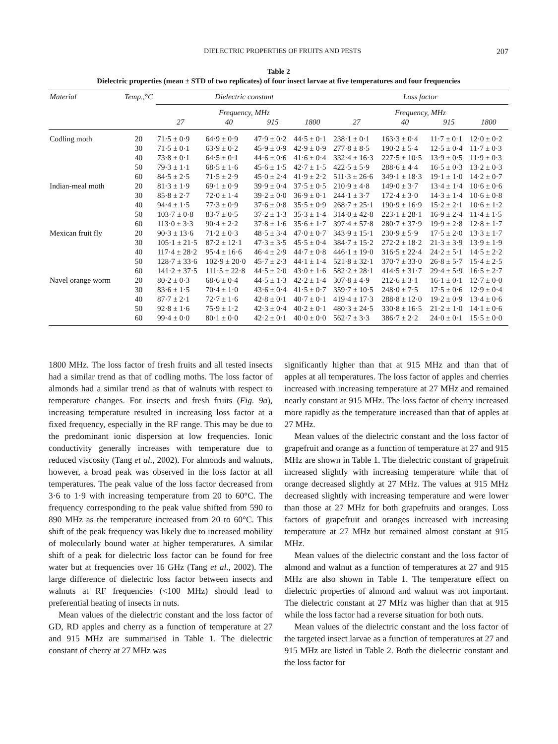DIELECTRIC PROPERTIES OF FRUITS AND PESTS 207
Table 2
Dielectric properties (mean ± STD of two replicates) of four insect larvae at five temperatures and four frequencies
| Material | Temp.,°C | Dielectric constant | | | | Loss factor | | | |
| --- | --- | --- | --- | --- | --- | --- | --- | --- | --- |
| | | Frequency, MHz | | | | Frequency, MHz | | | |
| | | 27 | 40 | 915 | 1800 | 27 | 40 | 915 | 1800 |
| Codling moth | 20 | 71·5 ± 0·9 | 64·9 ± 0·9 | 47·9 ± 0·2 | 44·5 ± 0·1 | 238·1 ± 0·1 | 163·3 ± 0·4 | 11·7 ± 0·1 | 12·0 ± 0·2 |
| | 30 | 71·5 ± 0·1 | 63·9 ± 0·2 | 45·9 ± 0·9 | 42·9 ± 0·9 | 277·8 ± 8·5 | 190·2 ± 5·4 | 12·5 ± 0·4 | 11·7 ± 0·3 |
| | 40 | 73·8 ± 0·1 | 64·5 ± 0·1 | 44·6 ± 0·6 | 41·6 ± 0·4 | 332·4 ± 16·3 | 227·5 ± 10·5 | 13·9 ± 0·5 | 11·9 ± 0·3 |
| | 50 | 79·3 ± 1·1 | 68·5 ± 1·6 | 45·6 ± 1·5 | 42·7 ± 1·5 | 422·5 ± 5·9 | 288·6 ± 4·4 | 16·5 ± 0·3 | 13·2 ± 0·3 |
| | 60 | 84·5 ± 2·5 | 71·5 ± 2·9 | 45·0 ± 2·4 | 41·9 ± 2·2 | 511·3 ± 26·6 | 349·1 ± 18·3 | 19·1 ± 1·0 | 14·2 ± 0·7 |
| Indian-meal moth | 20 | 81·3 ± 1·9 | 69·1 ± 0·9 | 39·9 ± 0·4 | 37·5 ± 0·5 | 210·9 ± 4·8 | 149·0 ± 3·7 | 13·4 ± 1·4 | 10·6 ± 0·6 |
| | 30 | 85·8 ± 2·7 | 72·0 ± 1·4 | 39·2 ± 0·0 | 36·9 ± 0·1 | 244·1 ± 3·7 | 172·4 ± 3·0 | 14·3 ± 1·4 | 10·6 ± 0·8 |
| | 40 | 94·4 ± 1·5 | 77·3 ± 0·9 | 37·6 ± 0·8 | 35·5 ± 0·9 | 268·7 ± 25·1 | 190·9 ± 16·9 | 15·2 ± 2·1 | 10·6 ± 1·2 |
| | 50 | 103·7 ± 0·8 | 83·7 ± 0·5 | 37·2 ± 1·3 | 35·3 ± 1·4 | 314·0 ± 42·8 | 223·1 ± 28·1 | 16·9 ± 2·4 | 11·4 ± 1·5 |
| | 60 | 113·0 ± 3·3 | 90·4 ± 2·2 | 37·8 ± 1·6 | 35·6 ± 1·7 | 397·4 ± 57·8 | 280·7 ± 37·9 | 19·9 ± 2·8 | 12·8 ± 1·7 |
| Mexican fruit fly | 20 | 90·3 ± 13·6 | 71·2 ± 0·3 | 48·5 ± 3·4 | 47·0 ± 0·7 | 343·9 ± 15·1 | 230·9 ± 5·9 | 17·5 ± 2·0 | 13·3 ± 1·7 |
| | 30 | 105·1 ± 21·5 | 87·2 ± 12·1 | 47·3 ± 3·5 | 45·5 ± 0·4 | 384·7 ± 15·2 | 272·2 ± 18·2 | 21·3 ± 3·9 | 13·9 ± 1·9 |
| | 40 | 117·4 ± 28·2 | 95·4 ± 16·6 | 46·4 ± 2·9 | 44·7 ± 0·8 | 446·1 ± 19·0 | 316·5 ± 22·4 | 24·2 ± 5·1 | 14·5 ± 2·2 |
| | 50 | 128·7 ± 33·6 | 102·9 ± 20·0 | 45·7 ± 2·3 | 44·1 ± 1·4 | 521·8 ± 32·1 | 370·7 ± 33·0 | 26·8 ± 5·7 | 15·4 ± 2·5 |
| | 60 | 141·2 ± 37·5 | 111·5 ± 22·8 | 44·5 ± 2·0 | 43·0 ± 1·6 | 582·2 ± 28·1 | 414·5 ± 31·7 | 29·4 ± 5·9 | 16·5 ± 2·7 |
| Navel orange worm | 20 | 80·2 ± 0·3 | 68·6 ± 0·4 | 44·5 ± 1·3 | 42·2 ± 1·4 | 307·8 ± 4·9 | 212·6 ± 3·1 | 16·1 ± 0·1 | 12·7 ± 0·0 |
| | 30 | 83·6 ± 1·5 | 70·4 ± 1·0 | 43·6 ± 0·4 | 41·5 ± 0·7 | 359·7 ± 10·5 | 248·0 ± 7·5 | 17·5 ± 0·6 | 12·9 ± 0·4 |
| | 40 | 87·7 ± 2·1 | 72·7 ± 1·6 | 42·8 ± 0·1 | 40·7 ± 0·1 | 419·4 ± 17·3 | 288·8 ± 12·0 | 19·2 ± 0·9 | 13·4 ± 0·6 |
| | 50 | 92·8 ± 1·6 | 75·9 ± 1·2 | 42·3 ± 0·4 | 40·2 ± 0·1 | 480·3 ± 24·5 | 330·8 ± 16·5 | 21·2 ± 1·0 | 14·1 ± 0·6 |
| | 60 | 99·4 ± 0·0 | 80·1 ± 0·0 | 42·2 ± 0·1 | 40·0 ± 0·0 | 562·7 ± 3·3 | 386·7 ± 2·2 | 24·0 ± 0·1 | 15·5 ± 0·0 |
1800 MHz. The loss factor of fresh fruits and all tested insects had a similar trend as that of codling moths. The loss factor of almonds had a similar trend as that of walnuts with respect to temperature changes. For insects and fresh fruits (Fig. 9a), increasing temperature resulted in increasing loss factor at a fixed frequency, especially in the RF range. This may be due to the predominant ionic dispersion at low frequencies. Ionic conductivity generally increases with temperature due to reduced viscosity (Tang et al., 2002). For almonds and walnuts, however, a broad peak was observed in the loss factor at all temperatures. The peak value of the loss factor decreased from 3·6 to 1·9 with increasing temperature from 20 to 60°C. The frequency corresponding to the peak value shifted from 590 to 890 MHz as the temperature increased from 20 to 60°C. This shift of the peak frequency was likely due to increased mobility of molecularly bound water at higher temperatures. A similar shift of a peak for dielectric loss factor can be found for free water but at frequencies over 16 GHz (Tang et al., 2002). The large difference of dielectric loss factor between insects and walnuts at RF frequencies (<100 MHz) should lead to preferential heating of insects in nuts.
Mean values of the dielectric constant and the loss factor of GD, RD apples and cherry as a function of temperature at 27 and 915 MHz are summarised in Table 1. The dielectric constant of cherry at 27 MHz was
significantly higher than that at 915 MHz and than that of apples at all temperatures. The loss factor of apples and cherries increased with increasing temperature at 27 MHz and remained nearly constant at 915 MHz. The loss factor of cherry increased more rapidly as the temperature increased than that of apples at 27 MHz.
Mean values of the dielectric constant and the loss factor of grapefruit and orange as a function of temperature at 27 and 915 MHz are shown in Table 1. The dielectric constant of grapefruit increased slightly with increasing temperature while that of orange decreased slightly at 27 MHz. The values at 915 MHz decreased slightly with increasing temperature and were lower than those at 27 MHz for both grapefruits and oranges. Loss factors of grapefruit and oranges increased with increasing temperature at 27 MHz but remained almost constant at 915 MHz.
Mean values of the dielectric constant and the loss factor of almond and walnut as a function of temperatures at 27 and 915 MHz are also shown in Table 1. The temperature effect on dielectric properties of almond and walnut was not important. The dielectric constant at 27 MHz was higher than that at 915 while the loss factor had a reverse situation for both nuts.
Mean values of the dielectric constant and the loss factor of the targeted insect larvae as a function of temperatures at 27 and 915 MHz are listed in Table 2. Both the dielectric constant and the loss factor for